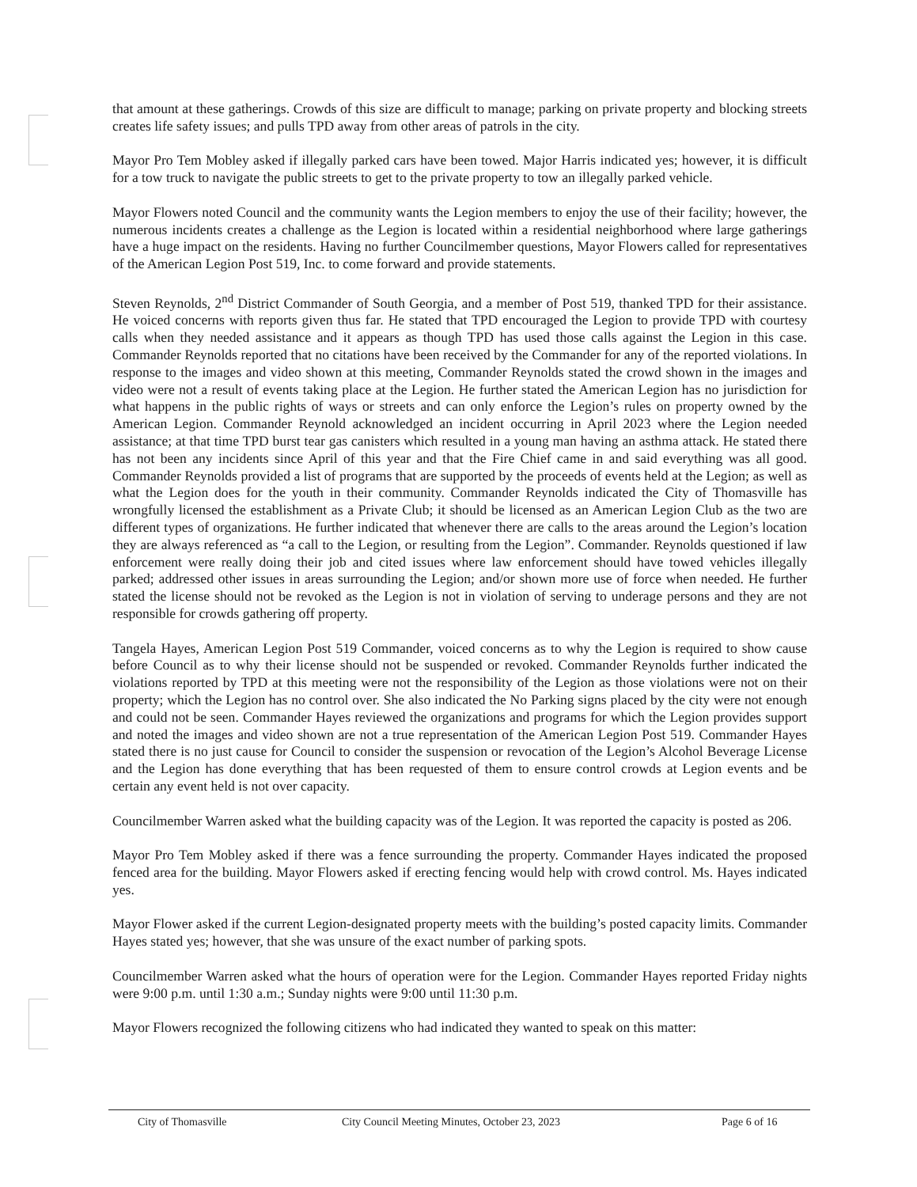that amount at these gatherings. Crowds of this size are difficult to manage; parking on private property and blocking streets creates life safety issues; and pulls TPD away from other areas of patrols in the city.
Mayor Pro Tem Mobley asked if illegally parked cars have been towed. Major Harris indicated yes; however, it is difficult for a tow truck to navigate the public streets to get to the private property to tow an illegally parked vehicle.
Mayor Flowers noted Council and the community wants the Legion members to enjoy the use of their facility; however, the numerous incidents creates a challenge as the Legion is located within a residential neighborhood where large gatherings have a huge impact on the residents. Having no further Councilmember questions, Mayor Flowers called for representatives of the American Legion Post 519, Inc. to come forward and provide statements.
Steven Reynolds, 2<sup>nd</sup> District Commander of South Georgia, and a member of Post 519, thanked TPD for their assistance. He voiced concerns with reports given thus far. He stated that TPD encouraged the Legion to provide TPD with courtesy calls when they needed assistance and it appears as though TPD has used those calls against the Legion in this case. Commander Reynolds reported that no citations have been received by the Commander for any of the reported violations. In response to the images and video shown at this meeting, Commander Reynolds stated the crowd shown in the images and video were not a result of events taking place at the Legion. He further stated the American Legion has no jurisdiction for what happens in the public rights of ways or streets and can only enforce the Legion’s rules on property owned by the American Legion. Commander Reynold acknowledged an incident occurring in April 2023 where the Legion needed assistance; at that time TPD burst tear gas canisters which resulted in a young man having an asthma attack. He stated there has not been any incidents since April of this year and that the Fire Chief came in and said everything was all good. Commander Reynolds provided a list of programs that are supported by the proceeds of events held at the Legion; as well as what the Legion does for the youth in their community. Commander Reynolds indicated the City of Thomasville has wrongfully licensed the establishment as a Private Club; it should be licensed as an American Legion Club as the two are different types of organizations. He further indicated that whenever there are calls to the areas around the Legion’s location they are always referenced as “a call to the Legion, or resulting from the Legion”. Commander. Reynolds questioned if law enforcement were really doing their job and cited issues where law enforcement should have towed vehicles illegally parked; addressed other issues in areas surrounding the Legion; and/or shown more use of force when needed. He further stated the license should not be revoked as the Legion is not in violation of serving to underage persons and they are not responsible for crowds gathering off property.
Tangela Hayes, American Legion Post 519 Commander, voiced concerns as to why the Legion is required to show cause before Council as to why their license should not be suspended or revoked. Commander Reynolds further indicated the violations reported by TPD at this meeting were not the responsibility of the Legion as those violations were not on their property; which the Legion has no control over. She also indicated the No Parking signs placed by the city were not enough and could not be seen. Commander Hayes reviewed the organizations and programs for which the Legion provides support and noted the images and video shown are not a true representation of the American Legion Post 519. Commander Hayes stated there is no just cause for Council to consider the suspension or revocation of the Legion’s Alcohol Beverage License and the Legion has done everything that has been requested of them to ensure control crowds at Legion events and be certain any event held is not over capacity.
Councilmember Warren asked what the building capacity was of the Legion. It was reported the capacity is posted as 206.
Mayor Pro Tem Mobley asked if there was a fence surrounding the property. Commander Hayes indicated the proposed fenced area for the building. Mayor Flowers asked if erecting fencing would help with crowd control. Ms. Hayes indicated yes.
Mayor Flower asked if the current Legion-designated property meets with the building’s posted capacity limits. Commander Hayes stated yes; however, that she was unsure of the exact number of parking spots.
Councilmember Warren asked what the hours of operation were for the Legion. Commander Hayes reported Friday nights were 9:00 p.m. until 1:30 a.m.; Sunday nights were 9:00 until 11:30 p.m.
Mayor Flowers recognized the following citizens who had indicated they wanted to speak on this matter:
City of Thomasville City Council Meeting Minutes, October 23, 2023 Page 6 of 16